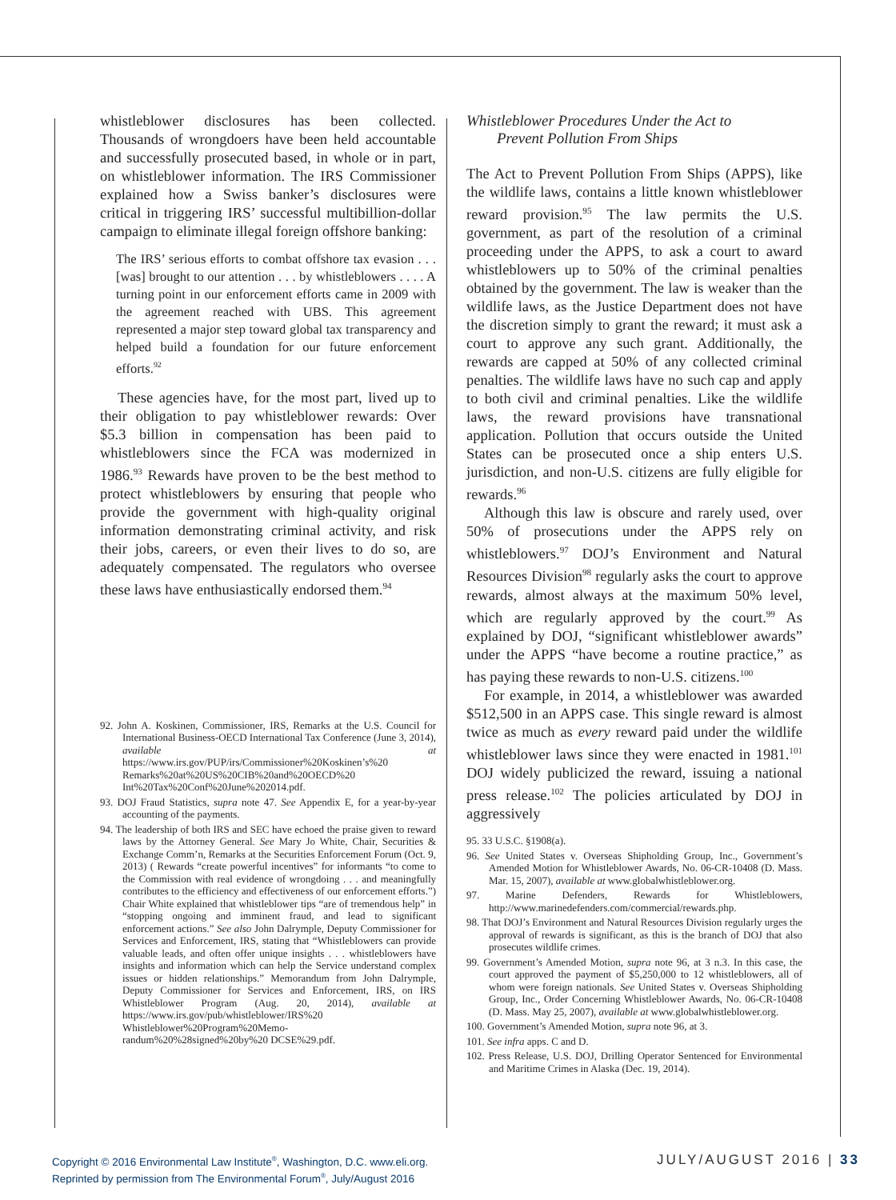whistleblower disclosures has been collected. Thousands of wrongdoers have been held accountable and successfully prosecuted based, in whole or in part, on whistleblower information. The IRS Commissioner explained how a Swiss banker’s disclosures were critical in triggering IRS’ successful multibillion-dollar campaign to eliminate illegal foreign offshore banking:
The IRS’ serious efforts to combat offshore tax evasion . . . [was] brought to our attention . . . by whistleblowers . . . . A turning point in our enforcement efforts came in 2009 with the agreement reached with UBS. This agreement represented a major step toward global tax transparency and helped build a foundation for our future enforcement efforts.<sup>92</sup>
These agencies have, for the most part, lived up to their obligation to pay whistleblower rewards: Over $5.3 billion in compensation has been paid to whistleblowers since the FCA was modernized in 1986.<sup>93</sup> Rewards have proven to be the best method to protect whistleblowers by ensuring that people who provide the government with high-quality original information demonstrating criminal activity, and risk their jobs, careers, or even their lives to do so, are adequately compensated. The regulators who oversee these laws have enthusiastically endorsed them.<sup>94</sup>
92. John A. Koskinen, Commissioner, IRS, Remarks at the U.S. Council for International Business-OECD International Tax Conference (June 3, 2014), available at https://www.irs.gov/PUP/irs/Commissioner%20Koskinen’s%20 Remarks%20at%20US%20CIB%20and%20OECD%20 Int%20Tax%20Conf%20June%202014.pdf.
93. DOJ Fraud Statistics, supra note 47. See Appendix E, for a year-by-year accounting of the payments.
94. The leadership of both IRS and SEC have echoed the praise given to reward laws by the Attorney General. See Mary Jo White, Chair, Securities & Exchange Comm’n, Remarks at the Securities Enforcement Forum (Oct. 9, 2013) ( Rewards “create powerful incentives” for informants “to come to the Commission with real evidence of wrongdoing . . . and meaningfully contributes to the efficiency and effectiveness of our enforcement efforts.”) Chair White explained that whistleblower tips “are of tremendous help” in “stopping ongoing and imminent fraud, and lead to significant enforcement actions.” See also John Dalrymple, Deputy Commissioner for Services and Enforcement, IRS, stating that “Whistleblowers can provide valuable leads, and often offer unique insights . . . whistleblowers have insights and information which can help the Service understand complex issues or hidden relationships.” Memorandum from John Dalrymple, Deputy Commissioner for Services and Enforcement, IRS, on IRS Whistleblower Program (Aug. 20, 2014), available at https://www.irs.gov/pub/whistleblower/IRS%20 Whistleblower%20Program%20Memo- randum%20%28signed%20by%20 DCSE%29.pdf.
Whistleblower Procedures Under the Act to
Prevent Pollution From Ships
The Act to Prevent Pollution From Ships (APPS), like the wildlife laws, contains a little known whistleblower reward provision.<sup>95</sup> The law permits the U.S. government, as part of the resolution of a criminal proceeding under the APPS, to ask a court to award whistleblowers up to 50% of the criminal penalties obtained by the government. The law is weaker than the wildlife laws, as the Justice Department does not have the discretion simply to grant the reward; it must ask a court to approve any such grant. Additionally, the rewards are capped at 50% of any collected criminal penalties. The wildlife laws have no such cap and apply to both civil and criminal penalties. Like the wildlife laws, the reward provisions have transnational application. Pollution that occurs outside the United States can be prosecuted once a ship enters U.S. jurisdiction, and non-U.S. citizens are fully eligible for rewards.<sup>96</sup>
Although this law is obscure and rarely used, over 50% of prosecutions under the APPS rely on whistleblowers.<sup>97</sup> DOJ’s Environment and Natural Resources Division<sup>98</sup> regularly asks the court to approve rewards, almost always at the maximum 50% level, which are regularly approved by the court.<sup>99</sup> As explained by DOJ, “significant whistleblower awards” under the APPS “have become a routine practice,” as has paying these rewards to non-U.S. citizens.<sup>100</sup>
For example, in 2014, a whistleblower was awarded $512,500 in an APPS case. This single reward is almost twice as much as every reward paid under the wildlife whistleblower laws since they were enacted in 1981.<sup>101</sup> DOJ widely publicized the reward, issuing a national press release.<sup>102</sup> The policies articulated by DOJ in aggressively
95. 33 U.S.C. §1908(a).
96. See United States v. Overseas Shipholding Group, Inc., Government’s Amended Motion for Whistleblower Awards, No. 06-CR-10408 (D. Mass. Mar. 15, 2007), available at www.globalwhistleblower.org.
97. Marine Defenders, Rewards for Whistleblowers, http://www.marinedefenders.com/commercial/rewards.php.
98. That DOJ’s Environment and Natural Resources Division regularly urges the approval of rewards is significant, as this is the branch of DOJ that also prosecutes wildlife crimes.
99. Government’s Amended Motion, supra note 96, at 3 n.3. In this case, the court approved the payment of $5,250,000 to 12 whistleblowers, all of whom were foreign nationals. See United States v. Overseas Shipholding Group, Inc., Order Concerning Whistleblower Awards, No. 06-CR-10408 (D. Mass. May 25, 2007), available at www.globalwhistleblower.org.
100. Government’s Amended Motion, supra note 96, at 3.
101. See infra apps. C and D.
102. Press Release, U.S. DOJ, Drilling Operator Sentenced for Environmental and Maritime Crimes in Alaska (Dec. 19, 2014).
Copyright © 2016 Environmental Law Institute<sup>®</sup>, Washington, D.C. www.eli.org.
Reprinted by permission from The Environmental Forum<sup>®</sup>, July/August 2016
JULY/AUGUST 2016 | 33